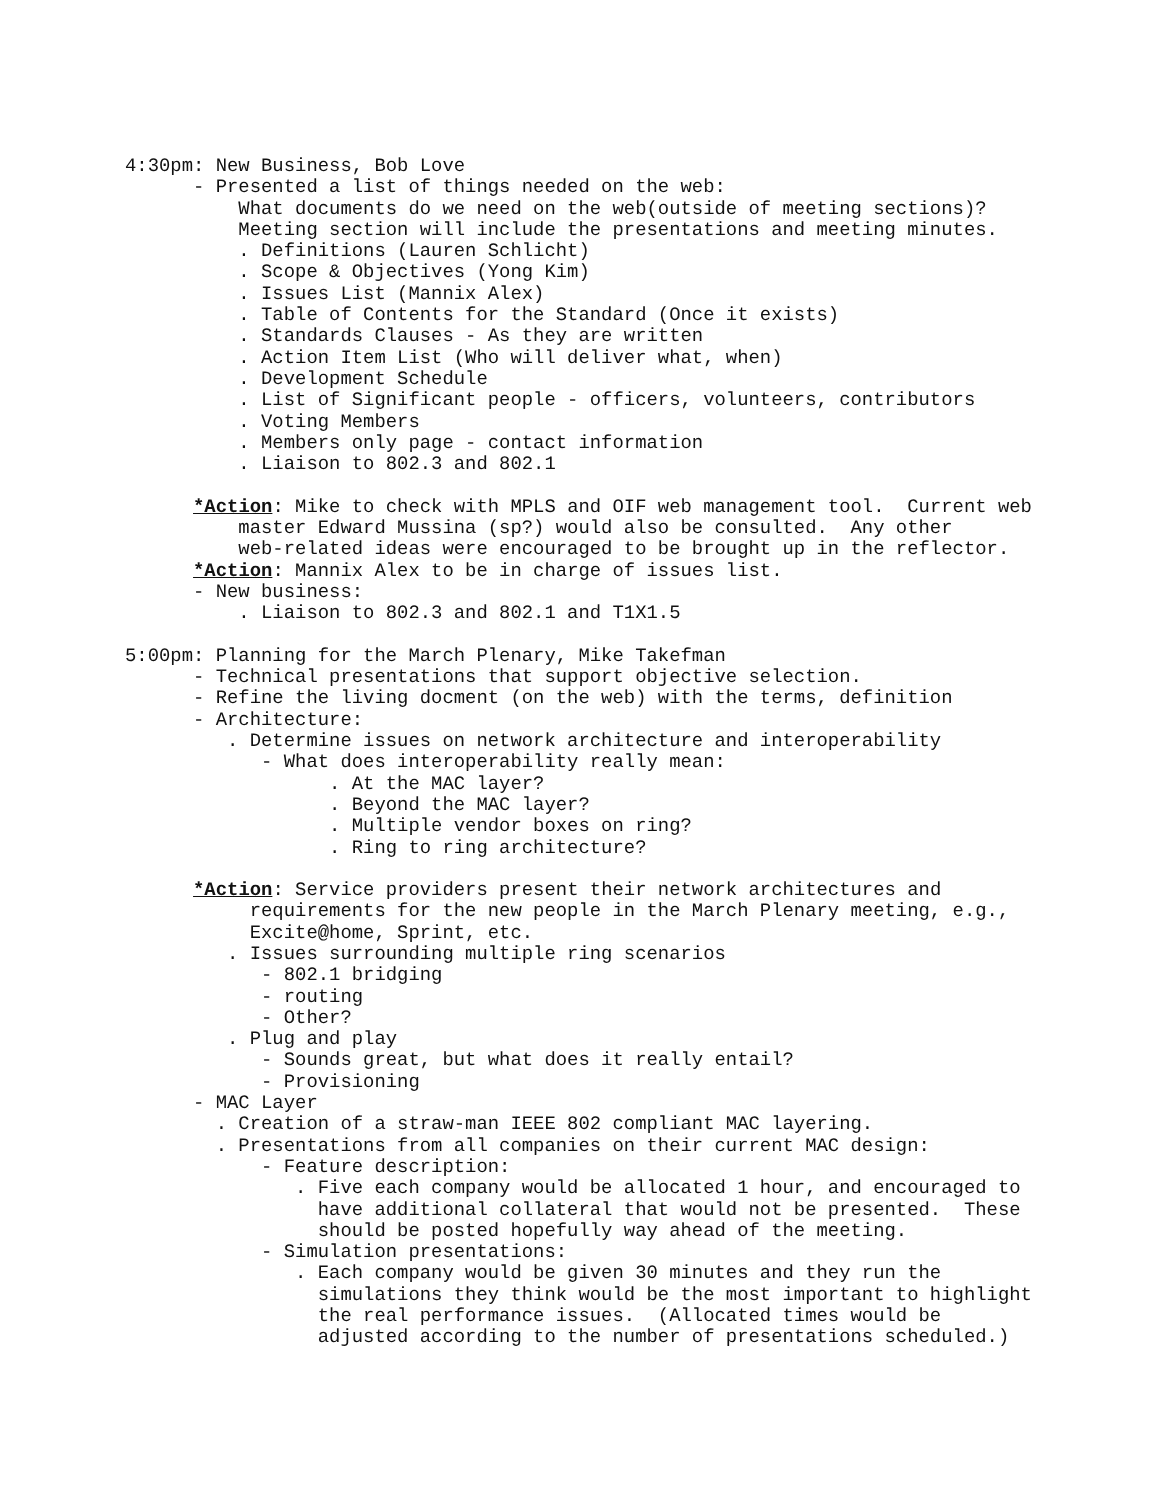4:30pm: New Business, Bob Love
- Presented a list of things needed on the web:
What documents do we need on the web(outside of meeting sections)?
Meeting section will include the presentations and meeting minutes.
. Definitions (Lauren Schlicht)
. Scope & Objectives (Yong Kim)
. Issues List (Mannix Alex)
. Table of Contents for the Standard (Once it exists)
. Standards Clauses - As they are written
. Action Item List (Who will deliver what, when)
. Development Schedule
. List of Significant people - officers, volunteers, contributors
. Voting Members
. Members only page - contact information
. Liaison to 802.3 and 802.1
*Action: Mike to check with MPLS and OIF web management tool. Current web
master Edward Mussina (sp?) would also be consulted. Any other
web-related ideas were encouraged to be brought up in the reflector.
*Action: Mannix Alex to be in charge of issues list.
- New business:
. Liaison to 802.3 and 802.1 and T1X1.5
5:00pm: Planning for the March Plenary, Mike Takefman
- Technical presentations that support objective selection.
- Refine the living docment (on the web) with the terms, definition
- Architecture:
. Determine issues on network architecture and interoperability
- What does interoperability really mean:
. At the MAC layer?
. Beyond the MAC layer?
. Multiple vendor boxes on ring?
. Ring to ring architecture?
*Action: Service providers present their network architectures and
requirements for the new people in the March Plenary meeting, e.g.,
Excite@home, Sprint, etc.
. Issues surrounding multiple ring scenarios
- 802.1 bridging
- routing
- Other?
. Plug and play
- Sounds great, but what does it really entail?
- Provisioning
- MAC Layer
. Creation of a straw-man IEEE 802 compliant MAC layering.
. Presentations from all companies on their current MAC design:
- Feature description:
. Five each company would be allocated 1 hour, and encouraged to
have additional collateral that would not be presented. These
should be posted hopefully way ahead of the meeting.
- Simulation presentations:
. Each company would be given 30 minutes and they run the
simulations they think would be the most important to highlight
the real performance issues. (Allocated times would be
adjusted according to the number of presentations scheduled.)